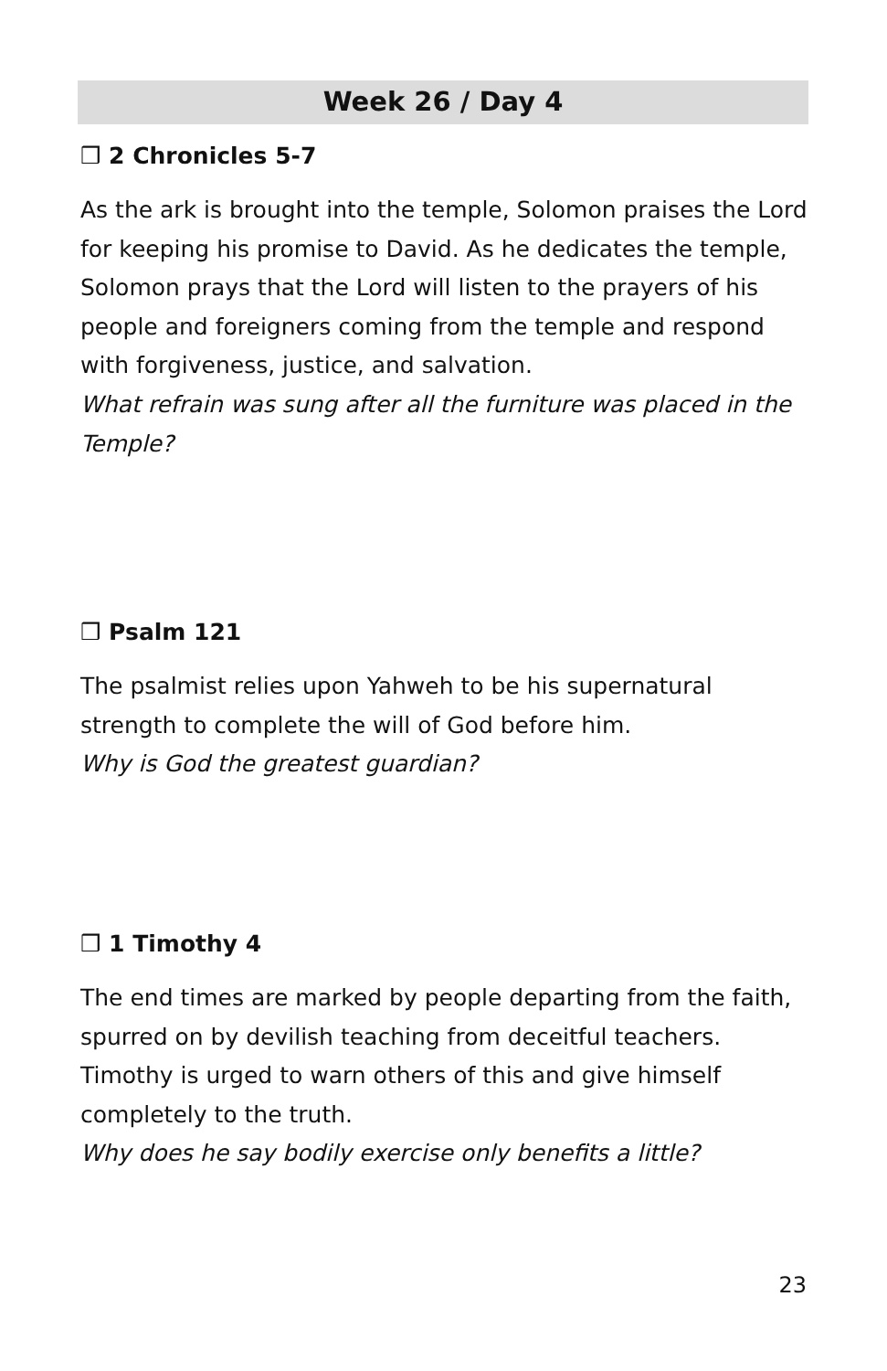Week 26 / Day 4
❒ 2 Chronicles 5-7
As the ark is brought into the temple, Solomon praises the Lord for keeping his promise to David. As he dedicates the temple, Solomon prays that the Lord will listen to the prayers of his people and foreigners coming from the temple and respond with forgiveness, justice, and salvation.
What refrain was sung after all the furniture was placed in the Temple?
❒ Psalm 121
The psalmist relies upon Yahweh to be his supernatural strength to complete the will of God before him.
Why is God the greatest guardian?
❒ 1 Timothy 4
The end times are marked by people departing from the faith, spurred on by devilish teaching from deceitful teachers. Timothy is urged to warn others of this and give himself completely to the truth.
Why does he say bodily exercise only benefits a little?
23